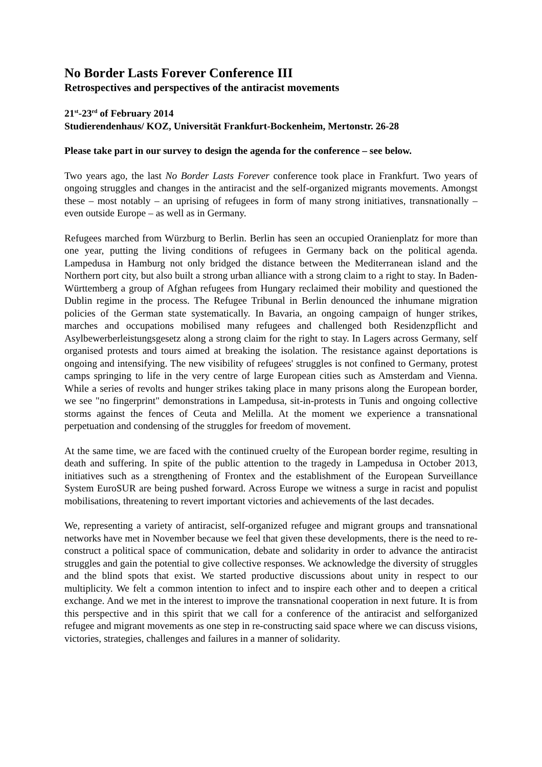No Border Lasts Forever Conference III
Retrospectives and perspectives of the antiracist movements
21<sup>st</sup>-23<sup>rd</sup> of February 2014
Studierendenhaus/ KOZ, Universität Frankfurt-Bockenheim, Mertonstr. 26-28
Please take part in our survey to design the agenda for the conference – see below.
Two years ago, the last No Border Lasts Forever conference took place in Frankfurt. Two years of ongoing struggles and changes in the antiracist and the self-organized migrants movements. Amongst these – most notably – an uprising of refugees in form of many strong initiatives, transnationally – even outside Europe – as well as in Germany.
Refugees marched from Würzburg to Berlin. Berlin has seen an occupied Oranienplatz for more than one year, putting the living conditions of refugees in Germany back on the political agenda. Lampedusa in Hamburg not only bridged the distance between the Mediterranean island and the Northern port city, but also built a strong urban alliance with a strong claim to a right to stay. In Baden-Württemberg a group of Afghan refugees from Hungary reclaimed their mobility and questioned the Dublin regime in the process. The Refugee Tribunal in Berlin denounced the inhumane migration policies of the German state systematically. In Bavaria, an ongoing campaign of hunger strikes, marches and occupations mobilised many refugees and challenged both Residenzpflicht and Asylbewerberleistungsgesetz along a strong claim for the right to stay. In Lagers across Germany, self organised protests and tours aimed at breaking the isolation. The resistance against deportations is ongoing and intensifying. The new visibility of refugees' struggles is not confined to Germany, protest camps springing to life in the very centre of large European cities such as Amsterdam and Vienna. While a series of revolts and hunger strikes taking place in many prisons along the European border, we see "no fingerprint" demonstrations in Lampedusa, sit-in-protests in Tunis and ongoing collective storms against the fences of Ceuta and Melilla. At the moment we experience a transnational perpetuation and condensing of the struggles for freedom of movement.
At the same time, we are faced with the continued cruelty of the European border regime, resulting in death and suffering. In spite of the public attention to the tragedy in Lampedusa in October 2013, initiatives such as a strengthening of Frontex and the establishment of the European Surveillance System EuroSUR are being pushed forward. Across Europe we witness a surge in racist and populist mobilisations, threatening to revert important victories and achievements of the last decades.
We, representing a variety of antiracist, self-organized refugee and migrant groups and transnational networks have met in November because we feel that given these developments, there is the need to re-construct a political space of communication, debate and solidarity in order to advance the antiracist struggles and gain the potential to give collective responses. We acknowledge the diversity of struggles and the blind spots that exist. We started productive discussions about unity in respect to our multiplicity. We felt a common intention to infect and to inspire each other and to deepen a critical exchange. And we met in the interest to improve the transnational cooperation in next future. It is from this perspective and in this spirit that we call for a conference of the antiracist and selforganized refugee and migrant movements as one step in re-constructing said space where we can discuss visions, victories, strategies, challenges and failures in a manner of solidarity.